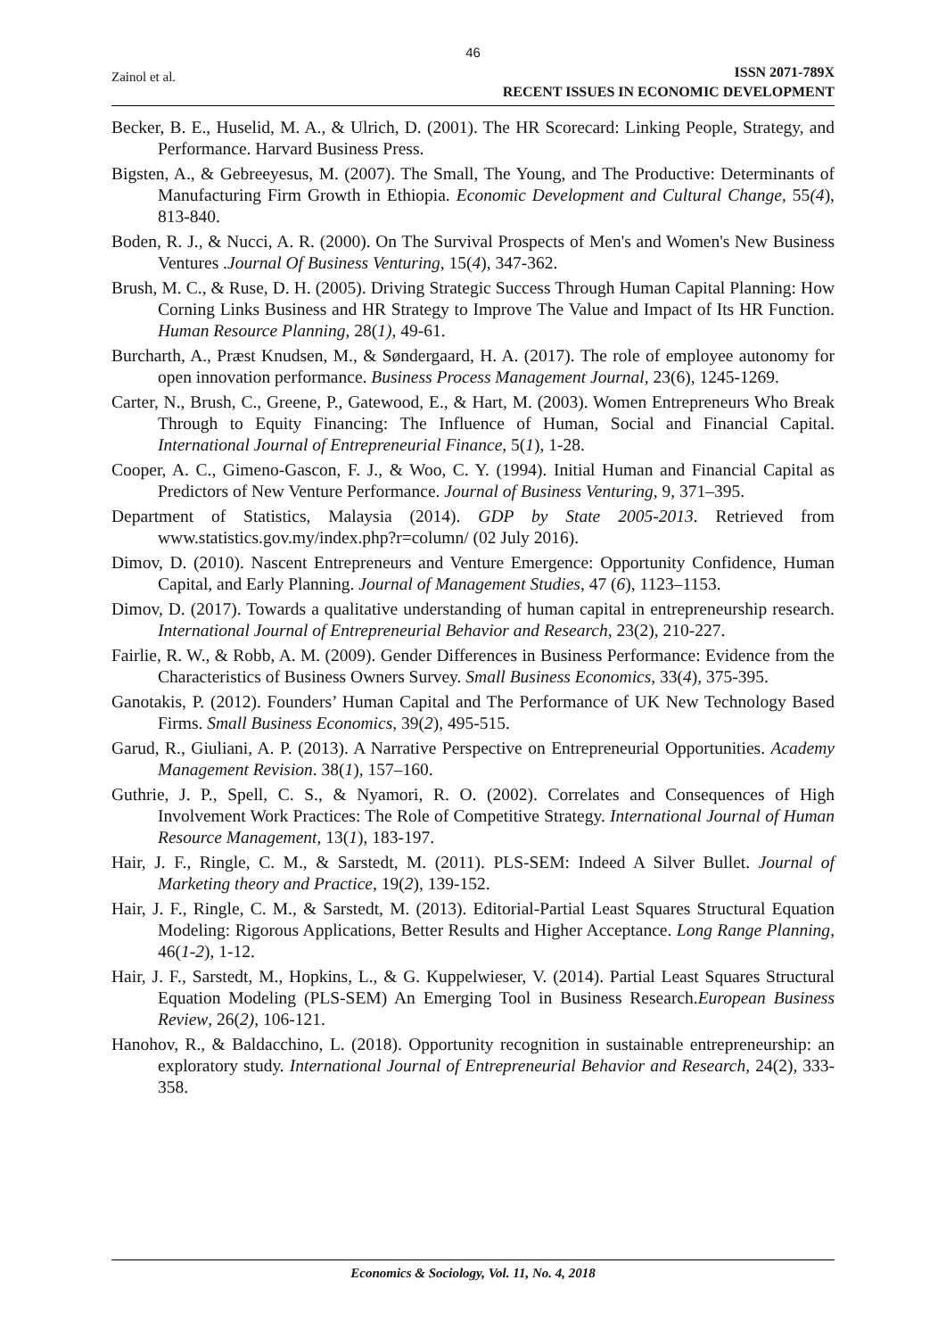46
Zainol et al.
ISSN 2071-789X
RECENT ISSUES IN ECONOMIC DEVELOPMENT
Becker, B. E., Huselid, M. A., & Ulrich, D. (2001). The HR Scorecard: Linking People, Strategy, and Performance. Harvard Business Press.
Bigsten, A., & Gebreeyesus, M. (2007). The Small, The Young, and The Productive: Determinants of Manufacturing Firm Growth in Ethiopia. Economic Development and Cultural Change, 55(4), 813-840.
Boden, R. J., & Nucci, A. R. (2000). On The Survival Prospects of Men's and Women's New Business Ventures .Journal Of Business Venturing, 15(4), 347-362.
Brush, M. C., & Ruse, D. H. (2005). Driving Strategic Success Through Human Capital Planning: How Corning Links Business and HR Strategy to Improve The Value and Impact of Its HR Function. Human Resource Planning, 28(1), 49-61.
Burcharth, A., Præst Knudsen, M., & Søndergaard, H. A. (2017). The role of employee autonomy for open innovation performance. Business Process Management Journal, 23(6), 1245-1269.
Carter, N., Brush, C., Greene, P., Gatewood, E., & Hart, M. (2003). Women Entrepreneurs Who Break Through to Equity Financing: The Influence of Human, Social and Financial Capital. International Journal of Entrepreneurial Finance, 5(1), 1-28.
Cooper, A. C., Gimeno-Gascon, F. J., & Woo, C. Y. (1994). Initial Human and Financial Capital as Predictors of New Venture Performance. Journal of Business Venturing, 9, 371–395.
Department of Statistics, Malaysia (2014). GDP by State 2005-2013. Retrieved from www.statistics.gov.my/index.php?r=column/ (02 July 2016).
Dimov, D. (2010). Nascent Entrepreneurs and Venture Emergence: Opportunity Confidence, Human Capital, and Early Planning. Journal of Management Studies, 47 (6), 1123–1153.
Dimov, D. (2017). Towards a qualitative understanding of human capital in entrepreneurship research. International Journal of Entrepreneurial Behavior and Research, 23(2), 210-227.
Fairlie, R. W., & Robb, A. M. (2009). Gender Differences in Business Performance: Evidence from the Characteristics of Business Owners Survey. Small Business Economics, 33(4), 375-395.
Ganotakis, P. (2012). Founders’ Human Capital and The Performance of UK New Technology Based Firms. Small Business Economics, 39(2), 495-515.
Garud, R., Giuliani, A. P. (2013). A Narrative Perspective on Entrepreneurial Opportunities. Academy Management Revision. 38(1), 157–160.
Guthrie, J. P., Spell, C. S., & Nyamori, R. O. (2002). Correlates and Consequences of High Involvement Work Practices: The Role of Competitive Strategy. International Journal of Human Resource Management, 13(1), 183-197.
Hair, J. F., Ringle, C. M., & Sarstedt, M. (2011). PLS-SEM: Indeed A Silver Bullet. Journal of Marketing theory and Practice, 19(2), 139-152.
Hair, J. F., Ringle, C. M., & Sarstedt, M. (2013). Editorial-Partial Least Squares Structural Equation Modeling: Rigorous Applications, Better Results and Higher Acceptance. Long Range Planning, 46(1-2), 1-12.
Hair, J. F., Sarstedt, M., Hopkins, L., & G. Kuppelwieser, V. (2014). Partial Least Squares Structural Equation Modeling (PLS-SEM) An Emerging Tool in Business Research.European Business Review, 26(2), 106-121.
Hanohov, R., & Baldacchino, L. (2018). Opportunity recognition in sustainable entrepreneurship: an exploratory study. International Journal of Entrepreneurial Behavior and Research, 24(2), 333-358.
Economics & Sociology, Vol. 11, No. 4, 2018